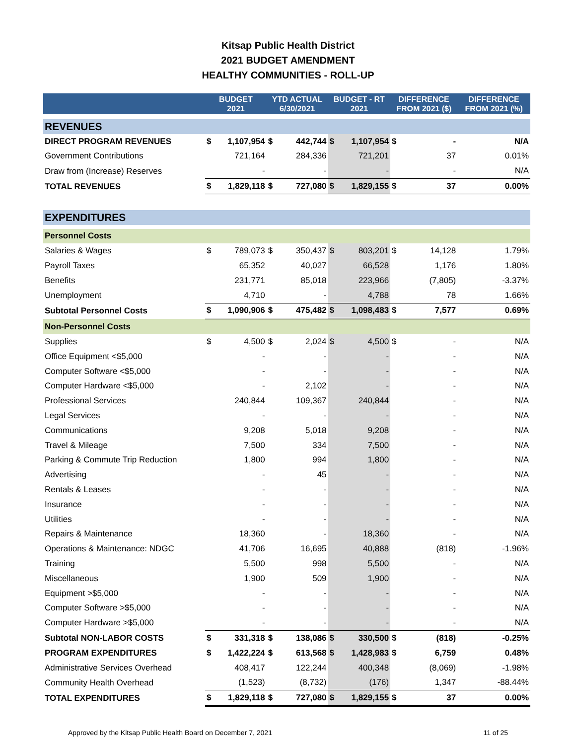Kitsap Public Health District
2021 BUDGET AMENDMENT
HEALTHY COMMUNITIES - ROLL-UP
| | BUDGET 2021 | | YTD ACTUAL 6/30/2021 | | BUDGET - RT 2021 | | DIFFERENCE FROM 2021 ($) | | DIFFERENCE FROM 2021 (%) |
| --- | --- | --- | --- | --- | --- | --- | --- | --- | --- |
| REVENUES | | | | | | | | | |
| DIRECT PROGRAM REVENUES | $ | 1,107,954 | $ | 442,744 | $ | 1,107,954 | $ | - | N/A |
| Government Contributions | | 721,164 | | 284,336 | | 721,201 | | 37 | 0.01% |
| Draw from (Increase) Reserves | | - | | - | | - | | - | N/A |
| TOTAL REVENUES | $ | 1,829,118 | $ | 727,080 | $ | 1,829,155 | $ | 37 | 0.00% |
| EXPENDITURES | | | | | | | | | |
| Personnel Costs | | | | | | | | | |
| Salaries & Wages | $ | 789,073 | $ | 350,437 | $ | 803,201 | $ | 14,128 | 1.79% |
| Payroll Taxes | | 65,352 | | 40,027 | | 66,528 | | 1,176 | 1.80% |
| Benefits | | 231,771 | | 85,018 | | 223,966 | | (7,805) | -3.37% |
| Unemployment | | 4,710 | | - | | 4,788 | | 78 | 1.66% |
| Subtotal Personnel Costs | $ | 1,090,906 | $ | 475,482 | $ | 1,098,483 | $ | 7,577 | 0.69% |
| Non-Personnel Costs | | | | | | | | | |
| Supplies | $ | 4,500 | $ | 2,024 | $ | 4,500 | $ | - | N/A |
| Office Equipment <$5,000 | | - | | - | | - | | - | N/A |
| Computer Software <$5,000 | | - | | - | | - | | - | N/A |
| Computer Hardware <$5,000 | | - | | 2,102 | | - | | - | N/A |
| Professional Services | | 240,844 | | 109,367 | | 240,844 | | - | N/A |
| Legal Services | | - | | - | | - | | - | N/A |
| Communications | | 9,208 | | 5,018 | | 9,208 | | - | N/A |
| Travel & Mileage | | 7,500 | | 334 | | 7,500 | | - | N/A |
| Parking & Commute Trip Reduction | | 1,800 | | 994 | | 1,800 | | - | N/A |
| Advertising | | - | | 45 | | - | | - | N/A |
| Rentals & Leases | | - | | - | | - | | - | N/A |
| Insurance | | - | | - | | - | | - | N/A |
| Utilities | | - | | - | | - | | - | N/A |
| Repairs & Maintenance | | 18,360 | | - | | 18,360 | | - | N/A |
| Operations & Maintenance: NDGC | | 41,706 | | 16,695 | | 40,888 | | (818) | -1.96% |
| Training | | 5,500 | | 998 | | 5,500 | | - | N/A |
| Miscellaneous | | 1,900 | | 509 | | 1,900 | | - | N/A |
| Equipment >$5,000 | | - | | - | | - | | - | N/A |
| Computer Software >$5,000 | | - | | - | | - | | - | N/A |
| Computer Hardware >$5,000 | | - | | - | | - | | - | N/A |
| Subtotal NON-LABOR COSTS | $ | 331,318 | $ | 138,086 | $ | 330,500 | $ | (818) | -0.25% |
| PROGRAM EXPENDITURES | $ | 1,422,224 | $ | 613,568 | $ | 1,428,983 | $ | 6,759 | 0.48% |
| Administrative Services Overhead | | 408,417 | | 122,244 | | 400,348 | | (8,069) | -1.98% |
| Community Health Overhead | | (1,523) | | (8,732) | | (176) | | 1,347 | -88.44% |
| TOTAL EXPENDITURES | $ | 1,829,118 | $ | 727,080 | $ | 1,829,155 | $ | 37 | 0.00% |
Approved by the Kitsap Public Health Board on December 7, 2021 11 of 25